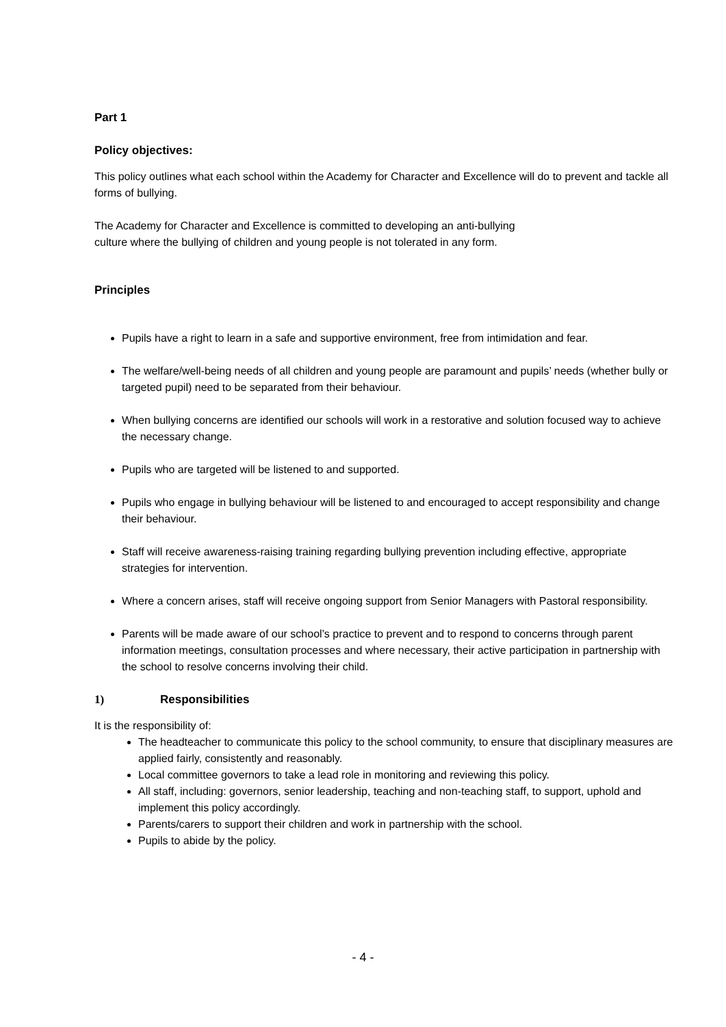Part 1
Policy objectives:
This policy outlines what each school within the Academy for Character and Excellence will do to prevent and tackle all forms of bullying.
The Academy for Character and Excellence is committed to developing an anti-bullying
culture where the bullying of children and young people is not tolerated in any form.
Principles
Pupils have a right to learn in a safe and supportive environment, free from intimidation and fear.
The welfare/well-being needs of all children and young people are paramount and pupils’ needs (whether bully or targeted pupil) need to be separated from their behaviour.
When bullying concerns are identified our schools will work in a restorative and solution focused way to achieve the necessary change.
Pupils who are targeted will be listened to and supported.
Pupils who engage in bullying behaviour will be listened to and encouraged to accept responsibility and change their behaviour.
Staff will receive awareness-raising training regarding bullying prevention including effective, appropriate strategies for intervention.
Where a concern arises, staff will receive ongoing support from Senior Managers with Pastoral responsibility.
Parents will be made aware of our school’s practice to prevent and to respond to concerns through parent information meetings, consultation processes and where necessary, their active participation in partnership with the school to resolve concerns involving their child.
1) Responsibilities
It is the responsibility of:
The headteacher to communicate this policy to the school community, to ensure that disciplinary measures are applied fairly, consistently and reasonably.
Local committee governors to take a lead role in monitoring and reviewing this policy.
All staff, including: governors, senior leadership, teaching and non-teaching staff, to support, uphold and implement this policy accordingly.
Parents/carers to support their children and work in partnership with the school.
Pupils to abide by the policy.
- 4 -